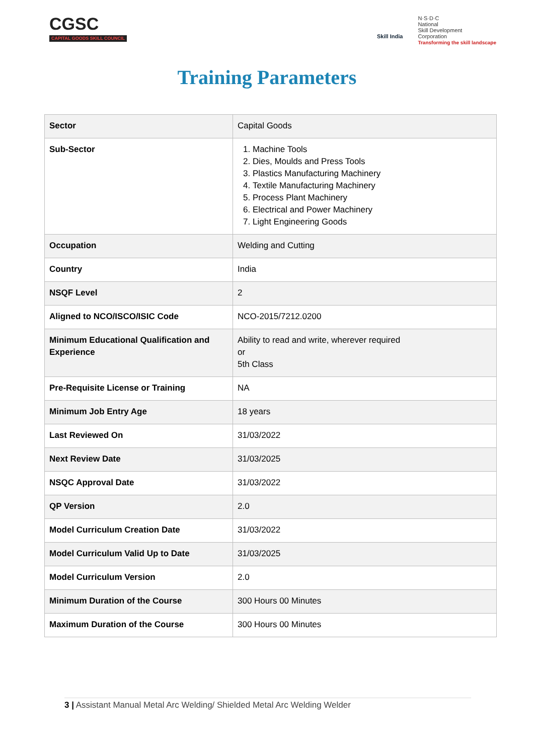CGSC
CAPITAL GOODS SKILL COUNCIL
Skill India N·S·D·C
National
Skill Development
Corporation
Transforming the skill landscape
Training Parameters
| Sector | Capital Goods |
| Sub-Sector | 1. Machine Tools 2. Dies, Moulds and Press Tools 3. Plastics Manufacturing Machinery 4. Textile Manufacturing Machinery 5. Process Plant Machinery 6. Electrical and Power Machinery 7. Light Engineering Goods |
| Occupation | Welding and Cutting |
| Country | India |
| NSQF Level | 2 |
| Aligned to NCO/ISCO/ISIC Code | NCO-2015/7212.0200 |
| Minimum Educational Qualification and Experience | Ability to read and write, wherever required or 5th Class |
| Pre-Requisite License or Training | NA |
| Minimum Job Entry Age | 18 years |
| Last Reviewed On | 31/03/2022 |
| Next Review Date | 31/03/2025 |
| NSQC Approval Date | 31/03/2022 |
| QP Version | 2.0 |
| Model Curriculum Creation Date | 31/03/2022 |
| Model Curriculum Valid Up to Date | 31/03/2025 |
| Model Curriculum Version | 2.0 |
| Minimum Duration of the Course | 300 Hours 00 Minutes |
| Maximum Duration of the Course | 300 Hours 00 Minutes |
3 | Assistant Manual Metal Arc Welding/ Shielded Metal Arc Welding Welder